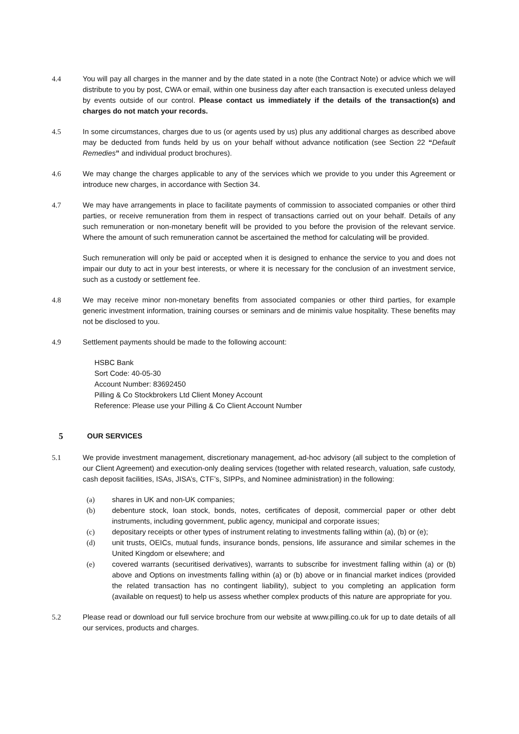4.4 You will pay all charges in the manner and by the date stated in a note (the Contract Note) or advice which we will distribute to you by post, CWA or email, within one business day after each transaction is executed unless delayed by events outside of our control. Please contact us immediately if the details of the transaction(s) and charges do not match your records.
4.5 In some circumstances, charges due to us (or agents used by us) plus any additional charges as described above may be deducted from funds held by us on your behalf without advance notification (see Section 22 “Default Remedies” and individual product brochures).
4.6 We may change the charges applicable to any of the services which we provide to you under this Agreement or introduce new charges, in accordance with Section 34.
4.7 We may have arrangements in place to facilitate payments of commission to associated companies or other third parties, or receive remuneration from them in respect of transactions carried out on your behalf. Details of any such remuneration or non-monetary benefit will be provided to you before the provision of the relevant service. Where the amount of such remuneration cannot be ascertained the method for calculating will be provided.
Such remuneration will only be paid or accepted when it is designed to enhance the service to you and does not impair our duty to act in your best interests, or where it is necessary for the conclusion of an investment service, such as a custody or settlement fee.
4.8 We may receive minor non-monetary benefits from associated companies or other third parties, for example generic investment information, training courses or seminars and de minimis value hospitality. These benefits may not be disclosed to you.
4.9 Settlement payments should be made to the following account:
HSBC Bank
Sort Code: 40-05-30
Account Number: 83692450
Pilling & Co Stockbrokers Ltd Client Money Account
Reference: Please use your Pilling & Co Client Account Number
5 OUR SERVICES
5.1 We provide investment management, discretionary management, ad-hoc advisory (all subject to the completion of our Client Agreement) and execution-only dealing services (together with related research, valuation, safe custody, cash deposit facilities, ISAs, JISA’s, CTF’s, SIPPs, and Nominee administration) in the following:
(a) shares in UK and non-UK companies;
(b) debenture stock, loan stock, bonds, notes, certificates of deposit, commercial paper or other debt instruments, including government, public agency, municipal and corporate issues;
(c) depositary receipts or other types of instrument relating to investments falling within (a), (b) or (e);
(d) unit trusts, OEICs, mutual funds, insurance bonds, pensions, life assurance and similar schemes in the United Kingdom or elsewhere; and
(e) covered warrants (securitised derivatives), warrants to subscribe for investment falling within (a) or (b) above and Options on investments falling within (a) or (b) above or in financial market indices (provided the related transaction has no contingent liability), subject to you completing an application form (available on request) to help us assess whether complex products of this nature are appropriate for you.
5.2 Please read or download our full service brochure from our website at www.pilling.co.uk for up to date details of all our services, products and charges.